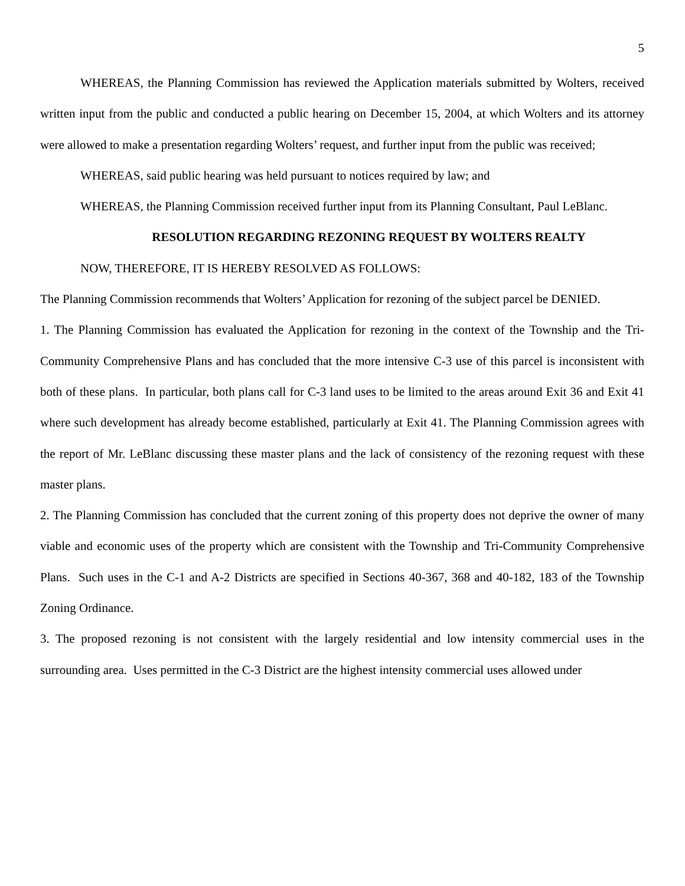5
WHEREAS, the Planning Commission has reviewed the Application materials submitted by Wolters, received written input from the public and conducted a public hearing on December 15, 2004, at which Wolters and its attorney were allowed to make a presentation regarding Wolters’ request, and further input from the public was received;
WHEREAS, said public hearing was held pursuant to notices required by law; and
WHEREAS, the Planning Commission received further input from its Planning Consultant, Paul LeBlanc.
RESOLUTION REGARDING REZONING REQUEST BY WOLTERS REALTY
NOW, THEREFORE, IT IS HEREBY RESOLVED AS FOLLOWS:
The Planning Commission recommends that Wolters’ Application for rezoning of the subject parcel be DENIED.
1. The Planning Commission has evaluated the Application for rezoning in the context of the Township and the Tri-Community Comprehensive Plans and has concluded that the more intensive C-3 use of this parcel is inconsistent with both of these plans. In particular, both plans call for C-3 land uses to be limited to the areas around Exit 36 and Exit 41 where such development has already become established, particularly at Exit 41. The Planning Commission agrees with the report of Mr. LeBlanc discussing these master plans and the lack of consistency of the rezoning request with these master plans.
2. The Planning Commission has concluded that the current zoning of this property does not deprive the owner of many viable and economic uses of the property which are consistent with the Township and Tri-Community Comprehensive Plans. Such uses in the C-1 and A-2 Districts are specified in Sections 40-367, 368 and 40-182, 183 of the Township Zoning Ordinance.
3. The proposed rezoning is not consistent with the largely residential and low intensity commercial uses in the surrounding area. Uses permitted in the C-3 District are the highest intensity commercial uses allowed under